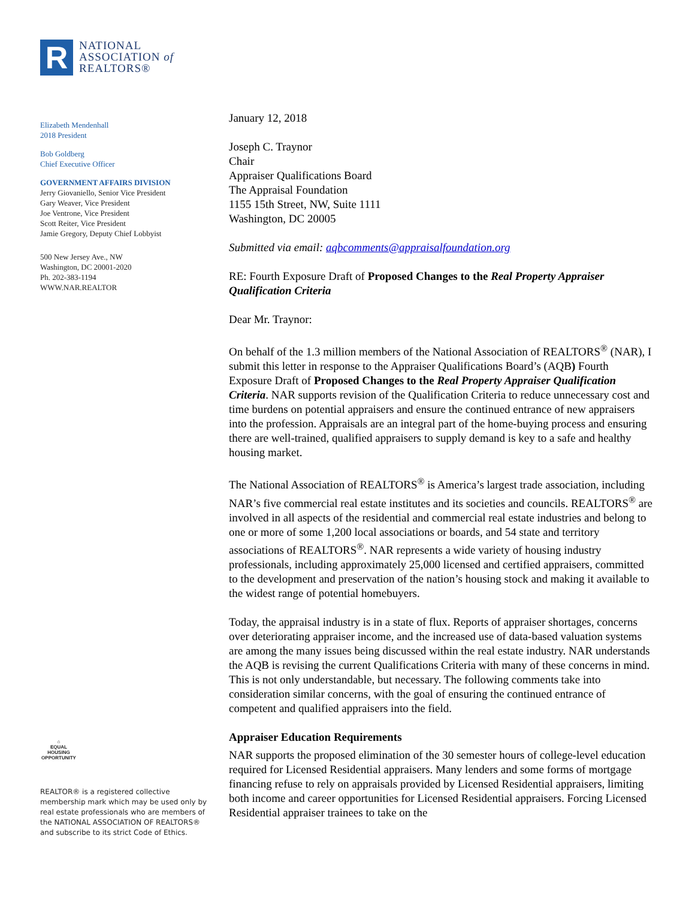R
NATIONAL
ASSOCIATION of
REALTORS®
Elizabeth Mendenhall
2018 President
Bob Goldberg
Chief Executive Officer
GOVERNMENT AFFAIRS DIVISION
Jerry Giovaniello, Senior Vice President
Gary Weaver, Vice President
Joe Ventrone, Vice President
Scott Reiter, Vice President
Jamie Gregory, Deputy Chief Lobbyist
500 New Jersey Ave., NW
Washington, DC 20001-2020
Ph. 202-383-1194
WWW.NAR.REALTOR
⌂
EQUAL HOUSING OPPORTUNITY
REALTOR® is a registered collective
membership mark which may be used only by
real estate professionals who are members of
the NATIONAL ASSOCIATION OF REALTORS®
and subscribe to its strict Code of Ethics.
January 12, 2018
Joseph C. Traynor
Chair
Appraiser Qualifications Board
The Appraisal Foundation
1155 15th Street, NW, Suite 1111
Washington, DC 20005
Submitted via email: aqbcomments@appraisalfoundation.org
RE: Fourth Exposure Draft of Proposed Changes to the Real Property Appraiser Qualification Criteria
Dear Mr. Traynor:
On behalf of the 1.3 million members of the National Association of REALTORS<sup>®</sup> (NAR), I submit this letter in response to the Appraiser Qualifications Board’s (AQB) Fourth Exposure Draft of Proposed Changes to the Real Property Appraiser Qualification Criteria. NAR supports revision of the Qualification Criteria to reduce unnecessary cost and time burdens on potential appraisers and ensure the continued entrance of new appraisers into the profession. Appraisals are an integral part of the home-buying process and ensuring there are well-trained, qualified appraisers to supply demand is key to a safe and healthy housing market.
The National Association of REALTORS<sup>®</sup> is America’s largest trade association, including NAR’s five commercial real estate institutes and its societies and councils. REALTORS<sup>®</sup> are involved in all aspects of the residential and commercial real estate industries and belong to one or more of some 1,200 local associations or boards, and 54 state and territory associations of REALTORS<sup>®</sup>. NAR represents a wide variety of housing industry professionals, including approximately 25,000 licensed and certified appraisers, committed to the development and preservation of the nation’s housing stock and making it available to the widest range of potential homebuyers.
Today, the appraisal industry is in a state of flux. Reports of appraiser shortages, concerns over deteriorating appraiser income, and the increased use of data-based valuation systems are among the many issues being discussed within the real estate industry. NAR understands the AQB is revising the current Qualifications Criteria with many of these concerns in mind. This is not only understandable, but necessary. The following comments take into consideration similar concerns, with the goal of ensuring the continued entrance of competent and qualified appraisers into the field.
Appraiser Education Requirements
NAR supports the proposed elimination of the 30 semester hours of college-level education required for Licensed Residential appraisers. Many lenders and some forms of mortgage financing refuse to rely on appraisals provided by Licensed Residential appraisers, limiting both income and career opportunities for Licensed Residential appraisers. Forcing Licensed Residential appraiser trainees to take on the